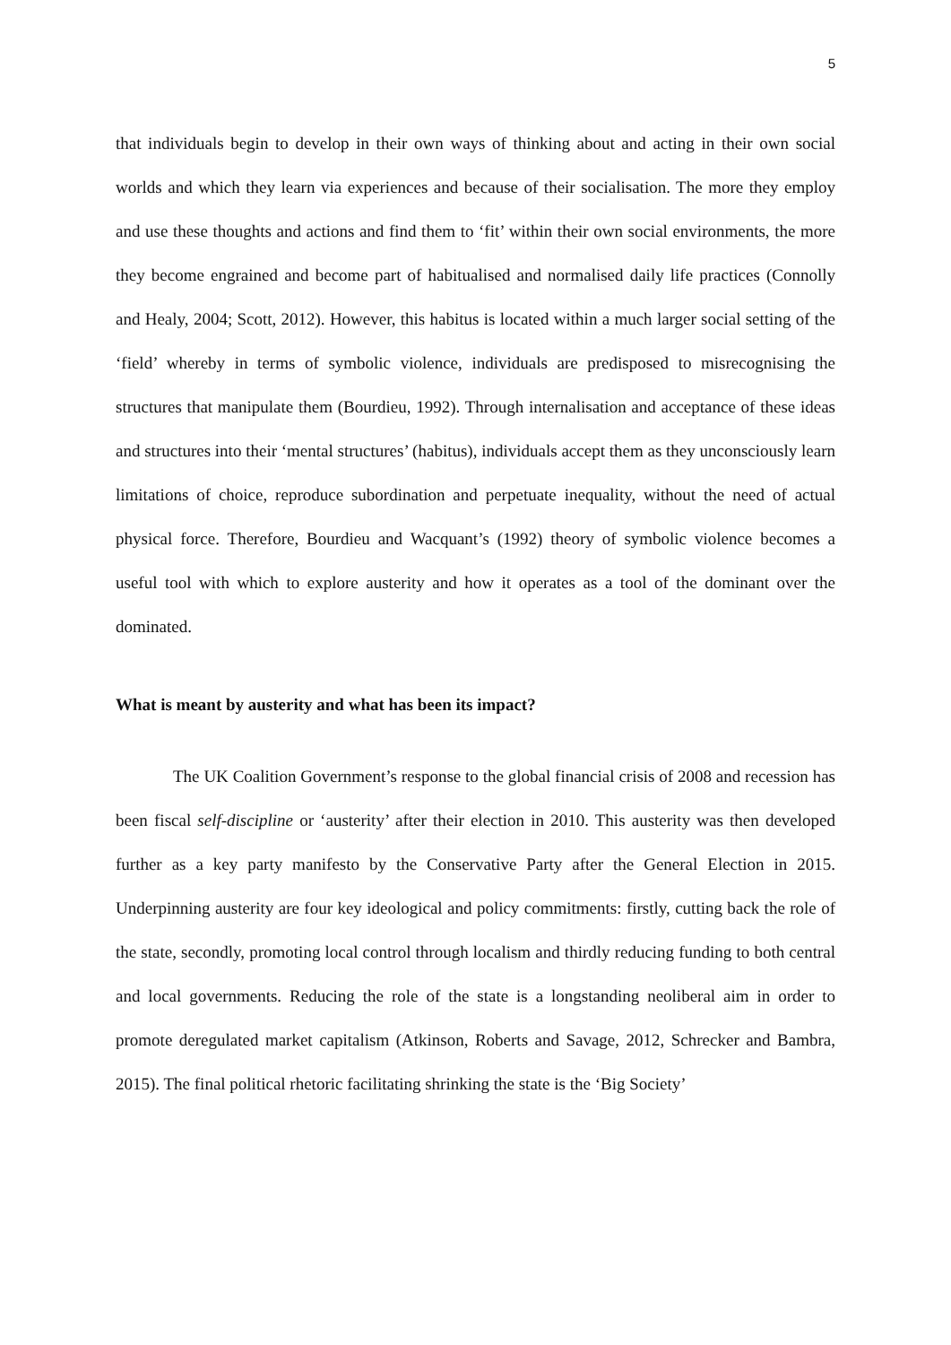5
that individuals begin to develop in their own ways of thinking about and acting in their own social worlds and which they learn via experiences and because of their socialisation. The more they employ and use these thoughts and actions and find them to ‘fit’ within their own social environments, the more they become engrained and become part of habitualised and normalised daily life practices (Connolly and Healy, 2004; Scott, 2012). However, this habitus is located within a much larger social setting of the ‘field’ whereby in terms of symbolic violence, individuals are predisposed to misrecognising the structures that manipulate them (Bourdieu, 1992). Through internalisation and acceptance of these ideas and structures into their ‘mental structures’ (habitus), individuals accept them as they unconsciously learn limitations of choice, reproduce subordination and perpetuate inequality, without the need of actual physical force. Therefore, Bourdieu and Wacquant’s (1992) theory of symbolic violence becomes a useful tool with which to explore austerity and how it operates as a tool of the dominant over the dominated.
What is meant by austerity and what has been its impact?
The UK Coalition Government’s response to the global financial crisis of 2008 and recession has been fiscal self-discipline or ‘austerity’ after their election in 2010. This austerity was then developed further as a key party manifesto by the Conservative Party after the General Election in 2015. Underpinning austerity are four key ideological and policy commitments: firstly, cutting back the role of the state, secondly, promoting local control through localism and thirdly reducing funding to both central and local governments. Reducing the role of the state is a longstanding neoliberal aim in order to promote deregulated market capitalism (Atkinson, Roberts and Savage, 2012, Schrecker and Bambra, 2015). The final political rhetoric facilitating shrinking the state is the ‘Big Society’